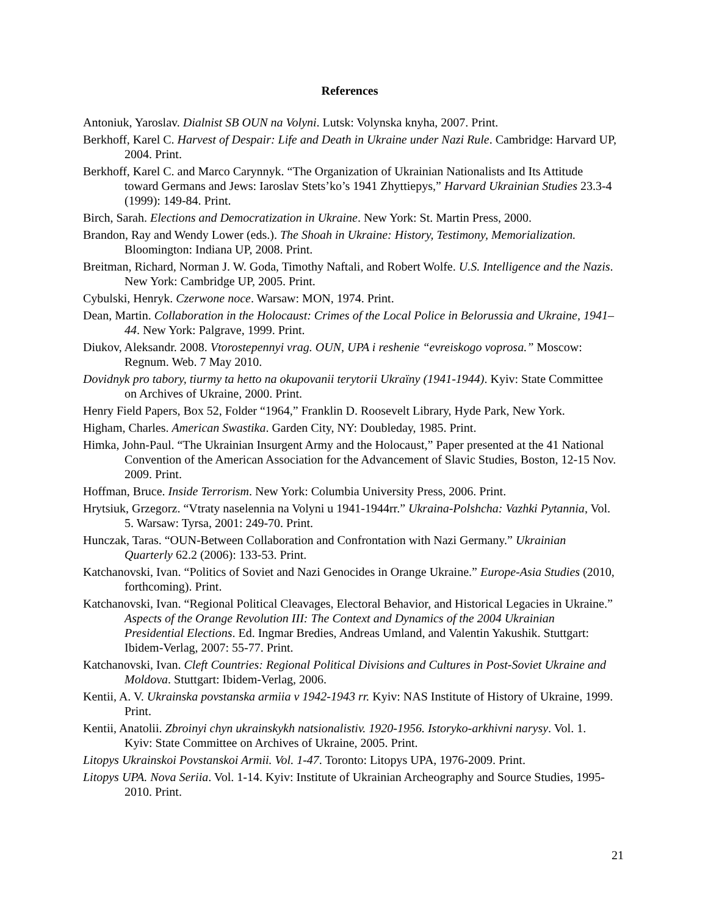References
Antoniuk, Yaroslav. Dialnist SB OUN na Volyni. Lutsk: Volynska knyha, 2007. Print.
Berkhoff, Karel C. Harvest of Despair: Life and Death in Ukraine under Nazi Rule. Cambridge: Harvard UP, 2004. Print.
Berkhoff, Karel C. and Marco Carynnyk. “The Organization of Ukrainian Nationalists and Its Attitude toward Germans and Jews: Iaroslav Stets’ko’s 1941 Zhyttiepys,” Harvard Ukrainian Studies 23.3-4 (1999): 149-84. Print.
Birch, Sarah. Elections and Democratization in Ukraine. New York: St. Martin Press, 2000.
Brandon, Ray and Wendy Lower (eds.). The Shoah in Ukraine: History, Testimony, Memorialization. Bloomington: Indiana UP, 2008. Print.
Breitman, Richard, Norman J. W. Goda, Timothy Naftali, and Robert Wolfe. U.S. Intelligence and the Nazis. New York: Cambridge UP, 2005. Print.
Cybulski, Henryk. Czerwone noce. Warsaw: MON, 1974. Print.
Dean, Martin. Collaboration in the Holocaust: Crimes of the Local Police in Belorussia and Ukraine, 1941–44. New York: Palgrave, 1999. Print.
Diukov, Aleksandr. 2008. Vtorostepennyi vrag. OUN, UPA i reshenie “evreiskogo voprosa.” Moscow: Regnum. Web. 7 May 2010.
Dovidnyk pro tabory, tiurmy ta hetto na okupovanii terytorii Ukraïny (1941-1944). Kyiv: State Committee on Archives of Ukraine, 2000. Print.
Henry Field Papers, Box 52, Folder “1964,” Franklin D. Roosevelt Library, Hyde Park, New York.
Higham, Charles. American Swastika. Garden City, NY: Doubleday, 1985. Print.
Himka, John-Paul. “The Ukrainian Insurgent Army and the Holocaust,” Paper presented at the 41 National Convention of the American Association for the Advancement of Slavic Studies, Boston, 12-15 Nov. 2009. Print.
Hoffman, Bruce. Inside Terrorism. New York: Columbia University Press, 2006. Print.
Hrytsiuk, Grzegorz. “Vtraty naselennia na Volyni u 1941-1944rr.” Ukraina-Polshcha: Vazhki Pytannia, Vol. 5. Warsaw: Tyrsa, 2001: 249-70. Print.
Hunczak, Taras. “OUN-Between Collaboration and Confrontation with Nazi Germany.” Ukrainian Quarterly 62.2 (2006): 133-53. Print.
Katchanovski, Ivan. “Politics of Soviet and Nazi Genocides in Orange Ukraine.” Europe-Asia Studies (2010, forthcoming). Print.
Katchanovski, Ivan. “Regional Political Cleavages, Electoral Behavior, and Historical Legacies in Ukraine.” Aspects of the Orange Revolution III: The Context and Dynamics of the 2004 Ukrainian Presidential Elections. Ed. Ingmar Bredies, Andreas Umland, and Valentin Yakushik. Stuttgart: Ibidem-Verlag, 2007: 55-77. Print.
Katchanovski, Ivan. Cleft Countries: Regional Political Divisions and Cultures in Post-Soviet Ukraine and Moldova. Stuttgart: Ibidem-Verlag, 2006.
Kentii, A. V. Ukrainska povstanska armiia v 1942-1943 rr. Kyiv: NAS Institute of History of Ukraine, 1999. Print.
Kentii, Anatolii. Zbroinyi chyn ukrainskykh natsionalistiv. 1920-1956. Istoryko-arkhivni narysy. Vol. 1. Kyiv: State Committee on Archives of Ukraine, 2005. Print.
Litopys Ukrainskoi Povstanskoi Armii. Vol. 1-47. Toronto: Litopys UPA, 1976-2009. Print.
Litopys UPA. Nova Seriia. Vol. 1-14. Kyiv: Institute of Ukrainian Archeography and Source Studies, 1995-2010. Print.
21